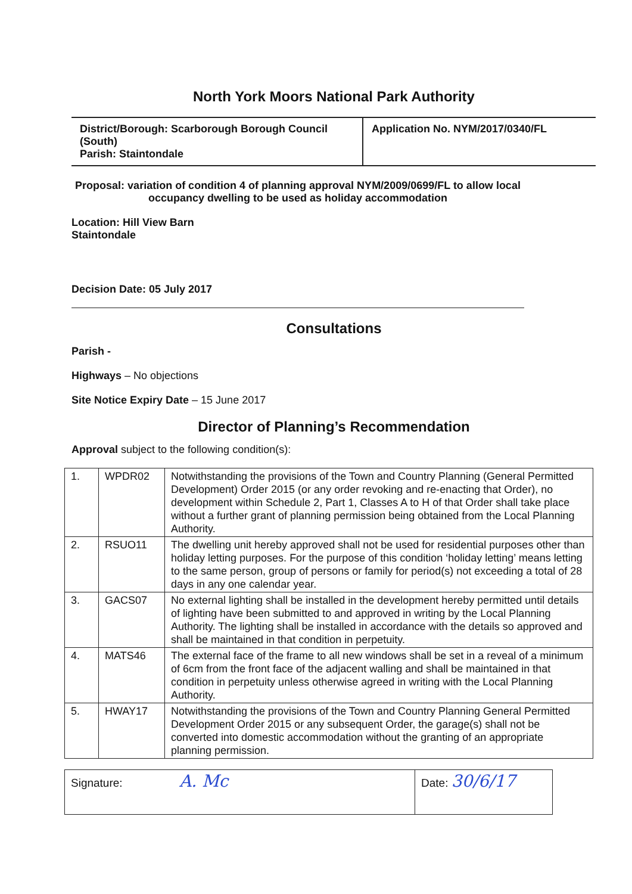North York Moors National Park Authority
| District/Borough: Scarborough Borough Council (South) Parish: Staintondale | Application No. NYM/2017/0340/FL |
Proposal: variation of condition 4 of planning approval NYM/2009/0699/FL to allow local occupancy dwelling to be used as holiday accommodation
Location: Hill View Barn
Staintondale
Decision Date: 05 July 2017
Consultations
Parish -
Highways – No objections
Site Notice Expiry Date – 15 June 2017
Director of Planning’s Recommendation
Approval subject to the following condition(s):
| 1. | WPDR02 | Notwithstanding the provisions of the Town and Country Planning (General Permitted Development) Order 2015 (or any order revoking and re-enacting that Order), no development within Schedule 2, Part 1, Classes A to H of that Order shall take place without a further grant of planning permission being obtained from the Local Planning Authority. |
| 2. | RSUO11 | The dwelling unit hereby approved shall not be used for residential purposes other than holiday letting purposes. For the purpose of this condition ‘holiday letting’ means letting to the same person, group of persons or family for period(s) not exceeding a total of 28 days in any one calendar year. |
| 3. | GACS07 | No external lighting shall be installed in the development hereby permitted until details of lighting have been submitted to and approved in writing by the Local Planning Authority. The lighting shall be installed in accordance with the details so approved and shall be maintained in that condition in perpetuity. |
| 4. | MATS46 | The external face of the frame to all new windows shall be set in a reveal of a minimum of 6cm from the front face of the adjacent walling and shall be maintained in that condition in perpetuity unless otherwise agreed in writing with the Local Planning Authority. |
| 5. | HWAY17 | Notwithstanding the provisions of the Town and Country Planning General Permitted Development Order 2015 or any subsequent Order, the garage(s) shall not be converted into domestic accommodation without the granting of an appropriate planning permission. |
| Signature: A. Mc | Date: 30/6/17 |